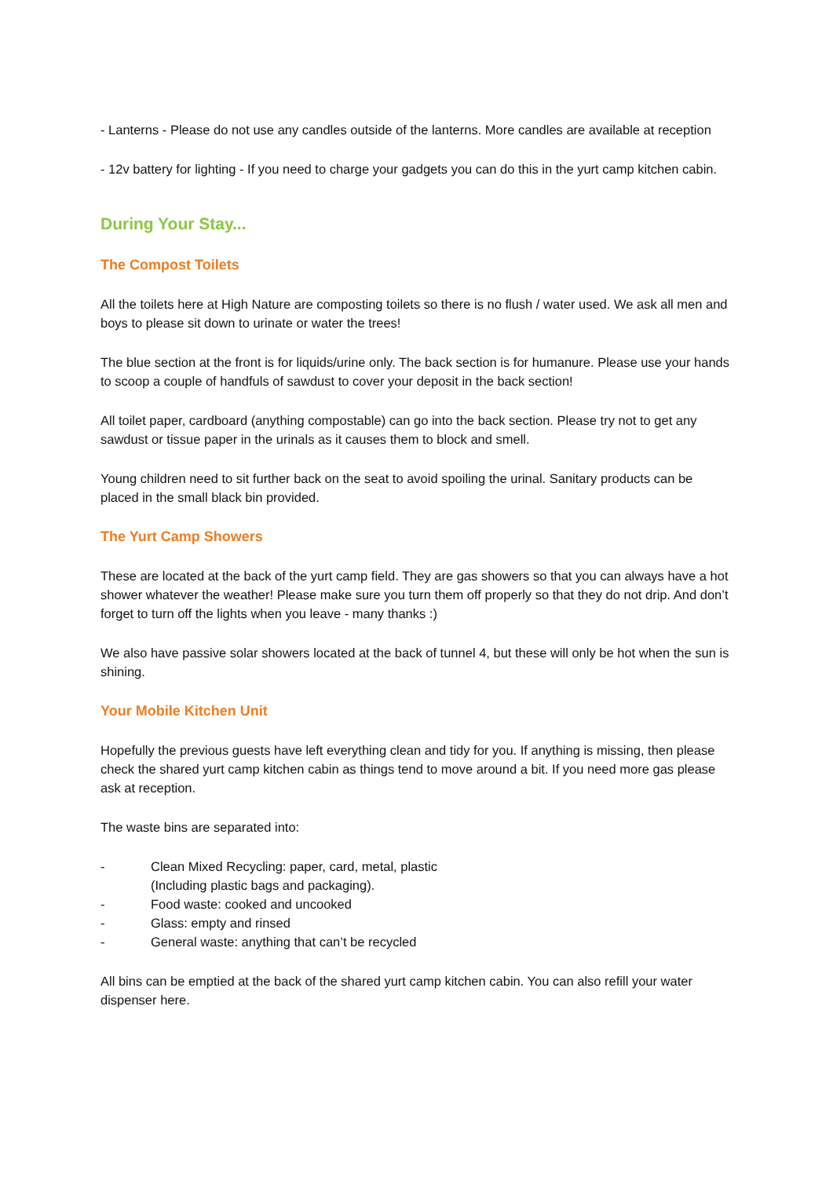- Lanterns - Please do not use any candles outside of the lanterns. More candles are available at reception
- 12v battery for lighting - If you need to charge your gadgets you can do this in the yurt camp kitchen cabin.
During Your Stay...
The Compost Toilets
All the toilets here at High Nature are composting toilets so there is no flush / water used. We ask all men and boys to please sit down to urinate or water the trees!
The blue section at the front is for liquids/urine only. The back section is for humanure. Please use your hands to scoop a couple of handfuls of sawdust to cover your deposit in the back section!
All toilet paper, cardboard (anything compostable) can go into the back section. Please try not to get any sawdust or tissue paper in the urinals as it causes them to block and smell.
Young children need to sit further back on the seat to avoid spoiling the urinal. Sanitary products can be placed in the small black bin provided.
The Yurt Camp Showers
These are located at the back of the yurt camp field. They are gas showers so that you can always have a hot shower whatever the weather! Please make sure you turn them off properly so that they do not drip. And don’t forget to turn off the lights when you leave - many thanks :)
We also have passive solar showers located at the back of tunnel 4, but these will only be hot when the sun is shining.
Your Mobile Kitchen Unit
Hopefully the previous guests have left everything clean and tidy for you. If anything is missing, then please check the shared yurt camp kitchen cabin as things tend to move around a bit. If you need more gas please ask at reception.
The waste bins are separated into:
- Clean Mixed Recycling: paper, card, metal, plastic
(Including plastic bags and packaging).
- Food waste: cooked and uncooked
- Glass: empty and rinsed
- General waste: anything that can’t be recycled
All bins can be emptied at the back of the shared yurt camp kitchen cabin. You can also refill your water dispenser here.